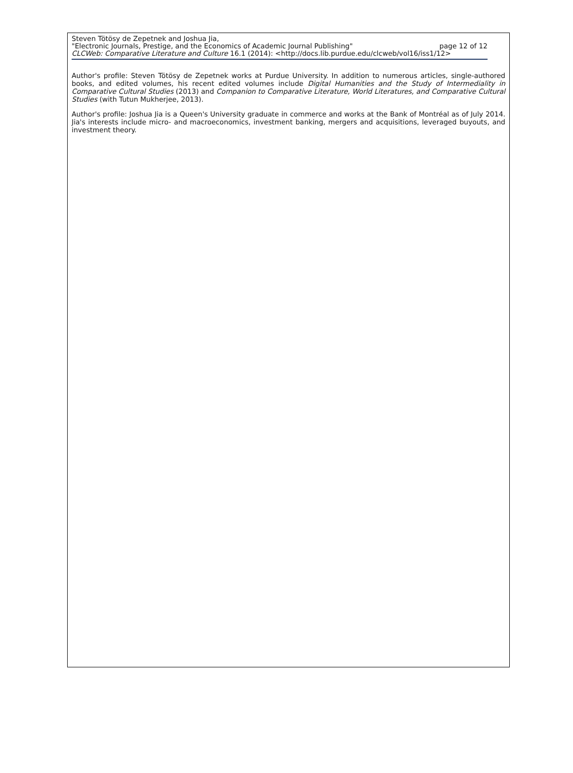Steven Tötösy de Zepetnek and Joshua Jia,
"Electronic Journals, Prestige, and the Economics of Academic Journal Publishing" page 12 of 12
CLCWeb: Comparative Literature and Culture 16.1 (2014): <http://docs.lib.purdue.edu/clcweb/vol16/iss1/12>
Author's profile: Steven Tötösy de Zepetnek works at Purdue University. In addition to numerous articles, single-authored books, and edited volumes, his recent edited volumes include Digital Humanities and the Study of Intermediality in Comparative Cultural Studies (2013) and Companion to Comparative Literature, World Literatures, and Comparative Cultural Studies (with Tutun Mukherjee, 2013).
Author's profile: Joshua Jia is a Queen's University graduate in commerce and works at the Bank of Montréal as of July 2014. Jia's interests include micro- and macroeconomics, investment banking, mergers and acquisitions, leveraged buyouts, and investment theory.